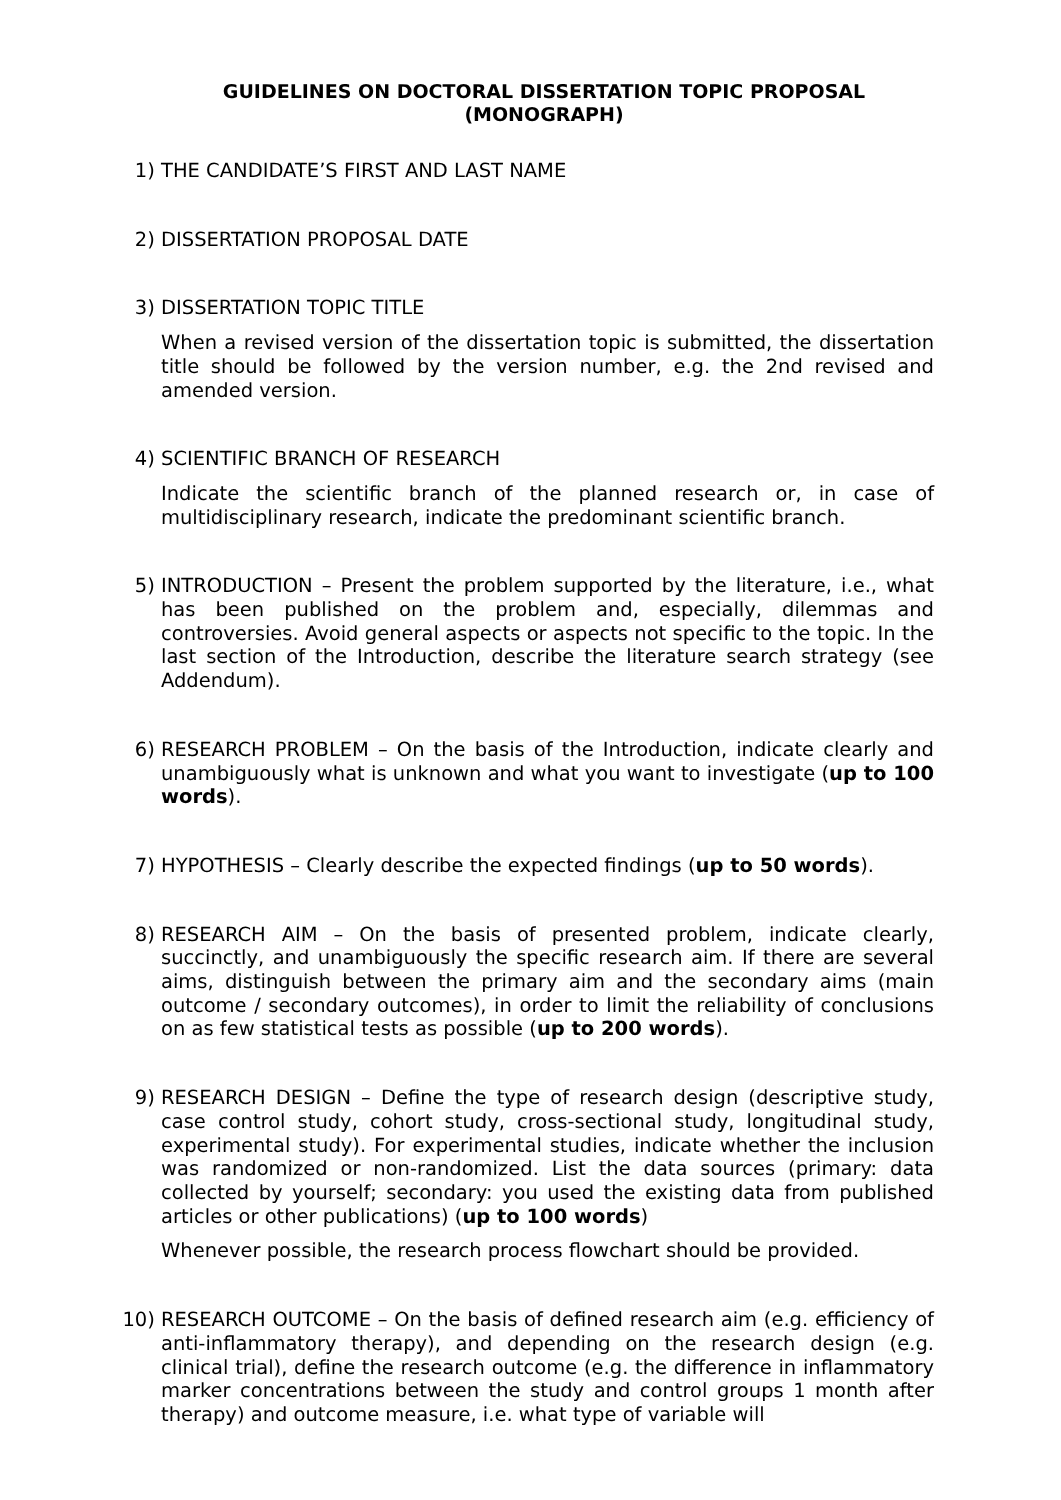GUIDELINES ON DOCTORAL DISSERTATION TOPIC PROPOSAL
(MONOGRAPH)
1) THE CANDIDATE’S FIRST AND LAST NAME
2) DISSERTATION PROPOSAL DATE
3) DISSERTATION TOPIC TITLE
When a revised version of the dissertation topic is submitted, the dissertation title should be followed by the version number, e.g. the 2nd revised and amended version.
4) SCIENTIFIC BRANCH OF RESEARCH
Indicate the scientific branch of the planned research or, in case of multidisciplinary research, indicate the predominant scientific branch.
5) INTRODUCTION – Present the problem supported by the literature, i.e., what has been published on the problem and, especially, dilemmas and controversies. Avoid general aspects or aspects not specific to the topic. In the last section of the Introduction, describe the literature search strategy (see Addendum).
6) RESEARCH PROBLEM – On the basis of the Introduction, indicate clearly and unambiguously what is unknown and what you want to investigate (up to 100 words).
7) HYPOTHESIS – Clearly describe the expected findings (up to 50 words).
8) RESEARCH AIM – On the basis of presented problem, indicate clearly, succinctly, and unambiguously the specific research aim. If there are several aims, distinguish between the primary aim and the secondary aims (main outcome / secondary outcomes), in order to limit the reliability of conclusions on as few statistical tests as possible (up to 200 words).
9) RESEARCH DESIGN – Define the type of research design (descriptive study, case control study, cohort study, cross-sectional study, longitudinal study, experimental study). For experimental studies, indicate whether the inclusion was randomized or non-randomized. List the data sources (primary: data collected by yourself; secondary: you used the existing data from published articles or other publications) (up to 100 words)
Whenever possible, the research process flowchart should be provided.
10) RESEARCH OUTCOME – On the basis of defined research aim (e.g. efficiency of anti-inflammatory therapy), and depending on the research design (e.g. clinical trial), define the research outcome (e.g. the difference in inflammatory marker concentrations between the study and control groups 1 month after therapy) and outcome measure, i.e. what type of variable will